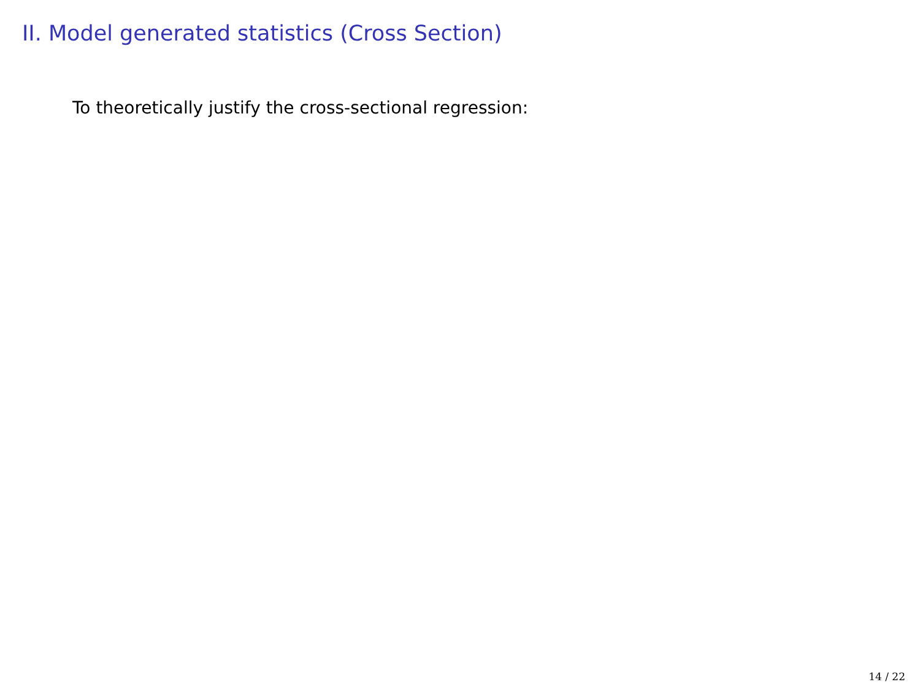II. Model generated statistics (Cross Section)
To theoretically justify the cross-sectional regression:
14 / 22